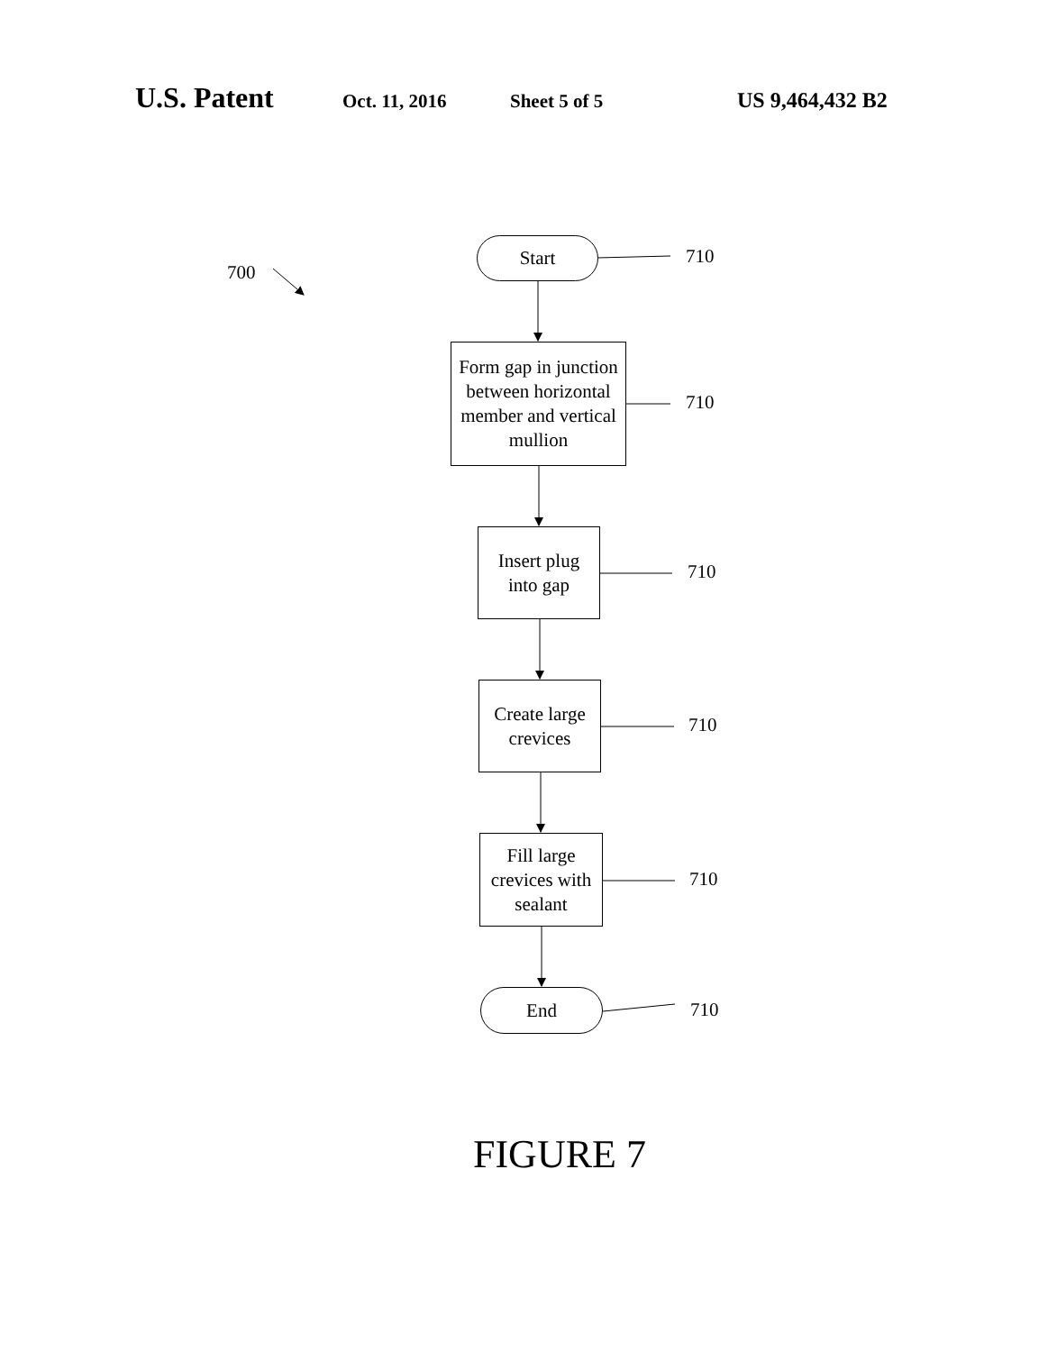U.S. Patent Oct. 11, 2016 Sheet 5 of 5 US 9,464,432 B2
700
Start 710
Form gap in junction between horizontal member and vertical mullion
710
Insert plug
into gap
710
Create large
crevices
710
Fill large crevices with sealant
710
End
710
FIGURE 7